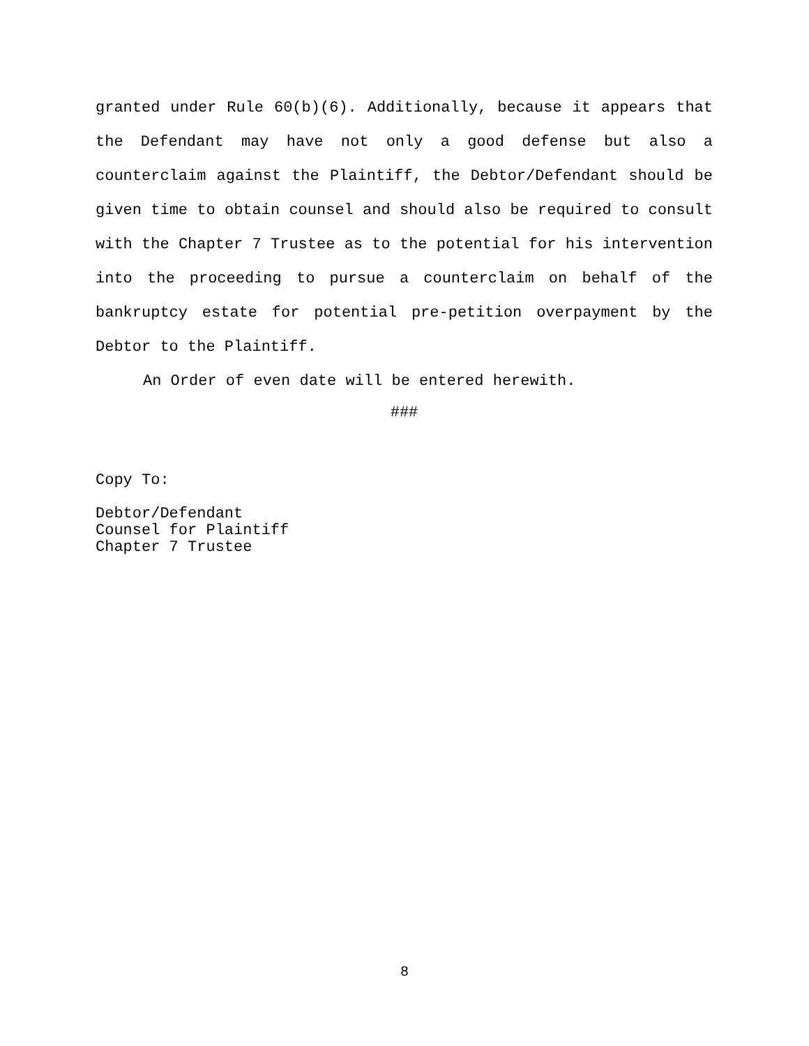granted under Rule 60(b)(6). Additionally, because it appears that the Defendant may have not only a good defense but also a counterclaim against the Plaintiff, the Debtor/Defendant should be given time to obtain counsel and should also be required to consult with the Chapter 7 Trustee as to the potential for his intervention into the proceeding to pursue a counterclaim on behalf of the bankruptcy estate for potential pre-petition overpayment by the Debtor to the Plaintiff.
An Order of even date will be entered herewith.
###
Copy To:
Debtor/Defendant
Counsel for Plaintiff
Chapter 7 Trustee
8